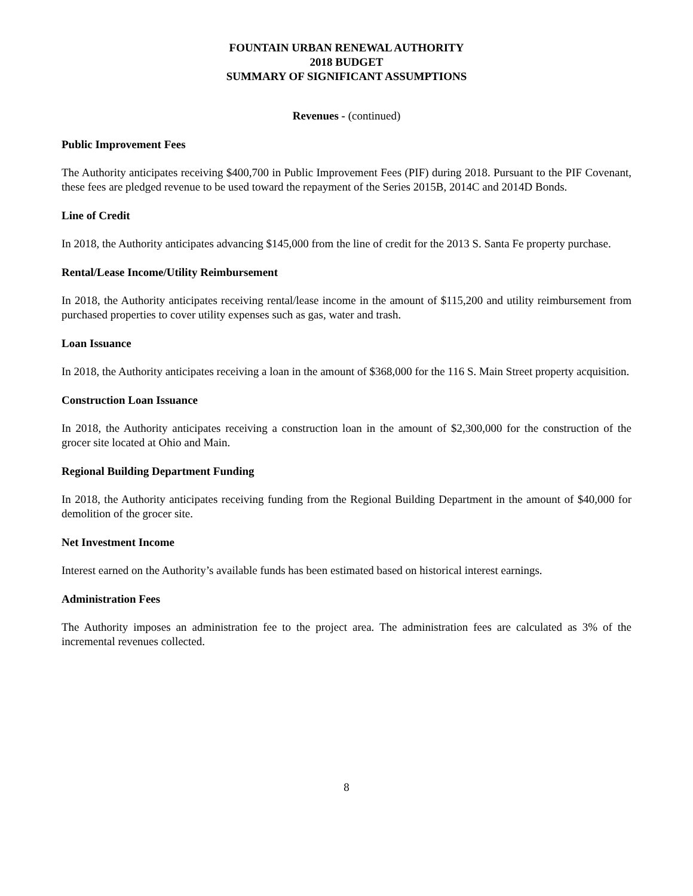FOUNTAIN URBAN RENEWAL AUTHORITY
2018 BUDGET
SUMMARY OF SIGNIFICANT ASSUMPTIONS
Revenues - (continued)
Public Improvement Fees
The Authority anticipates receiving $400,700 in Public Improvement Fees (PIF) during 2018. Pursuant to the PIF Covenant, these fees are pledged revenue to be used toward the repayment of the Series 2015B, 2014C and 2014D Bonds.
Line of Credit
In 2018, the Authority anticipates advancing $145,000 from the line of credit for the 2013 S. Santa Fe property purchase.
Rental/Lease Income/Utility Reimbursement
In 2018, the Authority anticipates receiving rental/lease income in the amount of $115,200 and utility reimbursement from purchased properties to cover utility expenses such as gas, water and trash.
Loan Issuance
In 2018, the Authority anticipates receiving a loan in the amount of $368,000 for the 116 S. Main Street property acquisition.
Construction Loan Issuance
In 2018, the Authority anticipates receiving a construction loan in the amount of $2,300,000 for the construction of the grocer site located at Ohio and Main.
Regional Building Department Funding
In 2018, the Authority anticipates receiving funding from the Regional Building Department in the amount of $40,000 for demolition of the grocer site.
Net Investment Income
Interest earned on the Authority’s available funds has been estimated based on historical interest earnings.
Administration Fees
The Authority imposes an administration fee to the project area. The administration fees are calculated as 3% of the incremental revenues collected.
8